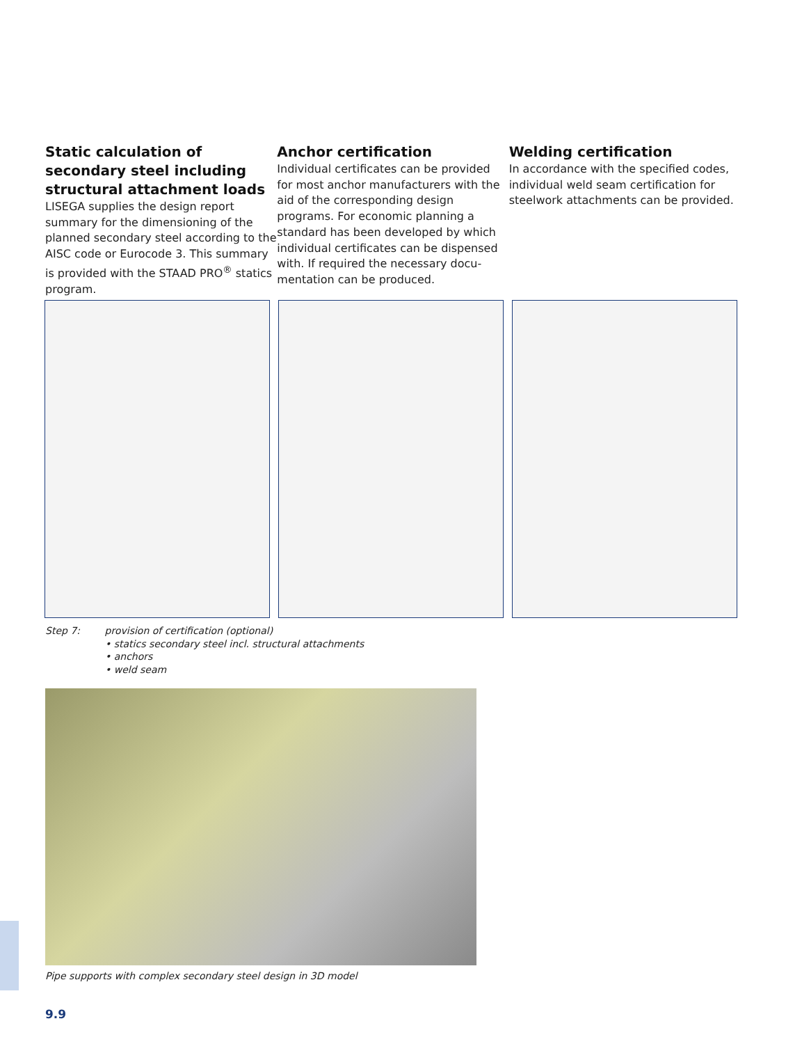Static calculation of secondary steel including structural attach­ment loads
LISEGA supplies the design report summary for the dimensioning of the planned secondary steel according to the AISC code or Eurocode 3. This summary is provided with the STAAD PRO<sup>®</sup> statics program.
Anchor certification
Individual certificates can be provided for most anchor manufacturers with the aid of the corresponding design programs. For economic planning a standard has been developed by which individual certificates can be dispensed with. If required the necessary docu­mentation can be produced.
Welding certification
In accordance with the specified codes, individual weld seam certification for steelwork attachments can be provided.
Step 7: provision of certification (optional)
• statics secondary steel incl. structural attachments
• anchors
• weld seam
Pipe supports with complex secondary steel design in 3D model
9.9